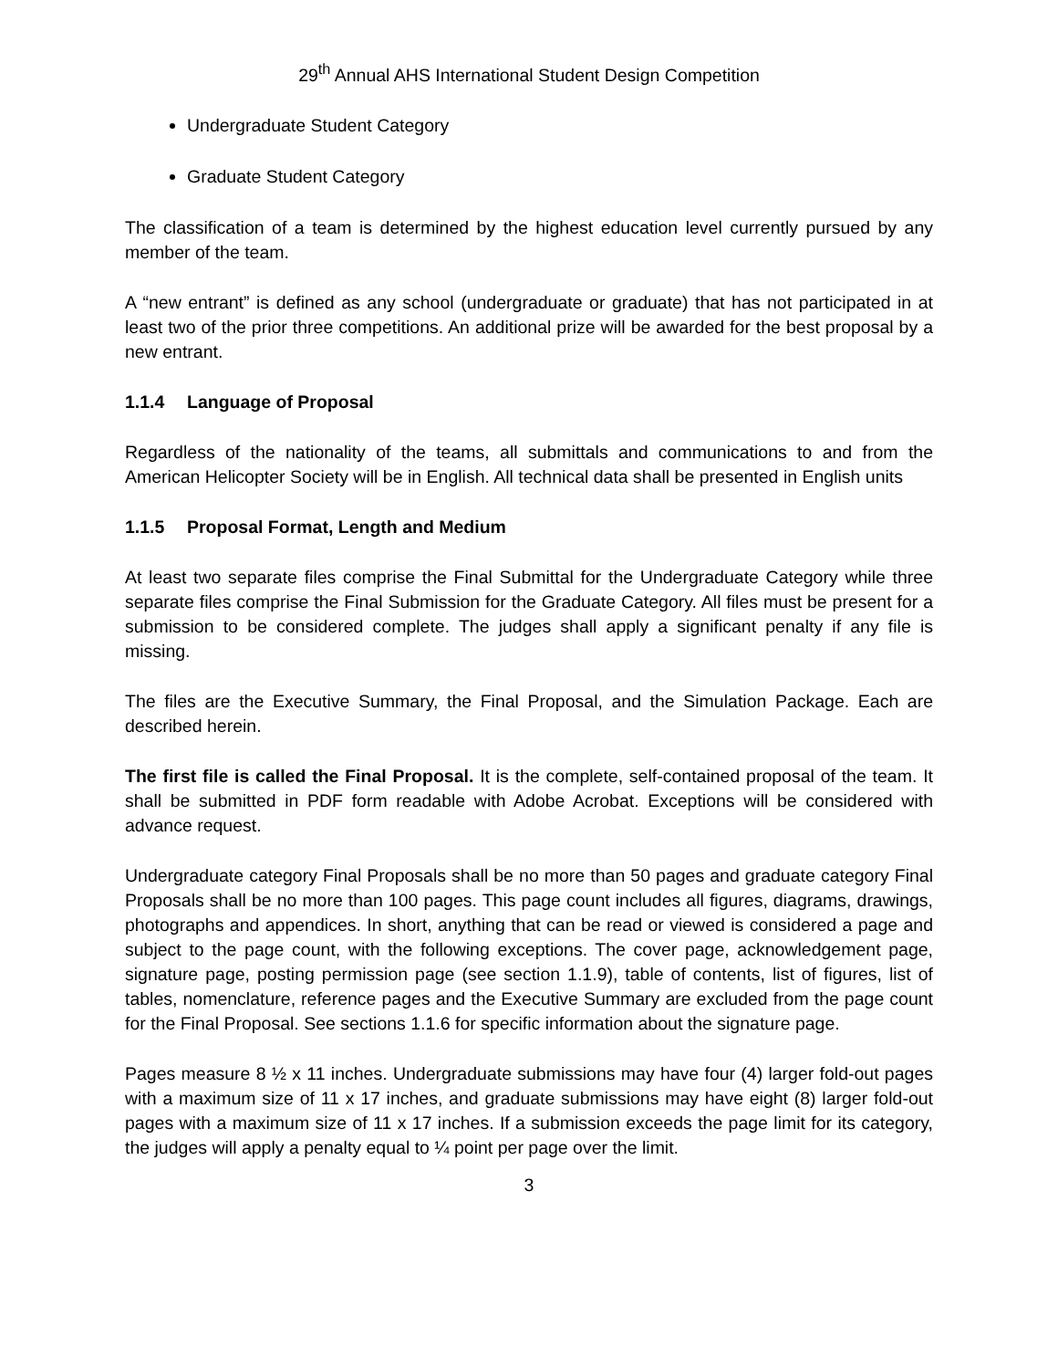29<sup>th</sup> Annual AHS International Student Design Competition
Undergraduate Student Category
Graduate Student Category
The classification of a team is determined by the highest education level currently pursued by any member of the team.
A “new entrant” is defined as any school (undergraduate or graduate) that has not participated in at least two of the prior three competitions. An additional prize will be awarded for the best proposal by a new entrant.
1.1.4 Language of Proposal
Regardless of the nationality of the teams, all submittals and communications to and from the American Helicopter Society will be in English. All technical data shall be presented in English units
1.1.5 Proposal Format, Length and Medium
At least two separate files comprise the Final Submittal for the Undergraduate Category while three separate files comprise the Final Submission for the Graduate Category. All files must be present for a submission to be considered complete. The judges shall apply a significant penalty if any file is missing.
The files are the Executive Summary, the Final Proposal, and the Simulation Package. Each are described herein.
The first file is called the Final Proposal. It is the complete, self-contained proposal of the team. It shall be submitted in PDF form readable with Adobe Acrobat. Exceptions will be considered with advance request.
Undergraduate category Final Proposals shall be no more than 50 pages and graduate category Final Proposals shall be no more than 100 pages. This page count includes all figures, diagrams, drawings, photographs and appendices. In short, anything that can be read or viewed is considered a page and subject to the page count, with the following exceptions. The cover page, acknowledgement page, signature page, posting permission page (see section 1.1.9), table of contents, list of figures, list of tables, nomenclature, reference pages and the Executive Summary are excluded from the page count for the Final Proposal. See sections 1.1.6 for specific information about the signature page.
Pages measure 8 ½ x 11 inches. Undergraduate submissions may have four (4) larger fold-out pages with a maximum size of 11 x 17 inches, and graduate submissions may have eight (8) larger fold-out pages with a maximum size of 11 x 17 inches. If a submission exceeds the page limit for its category, the judges will apply a penalty equal to ¼ point per page over the limit.
3